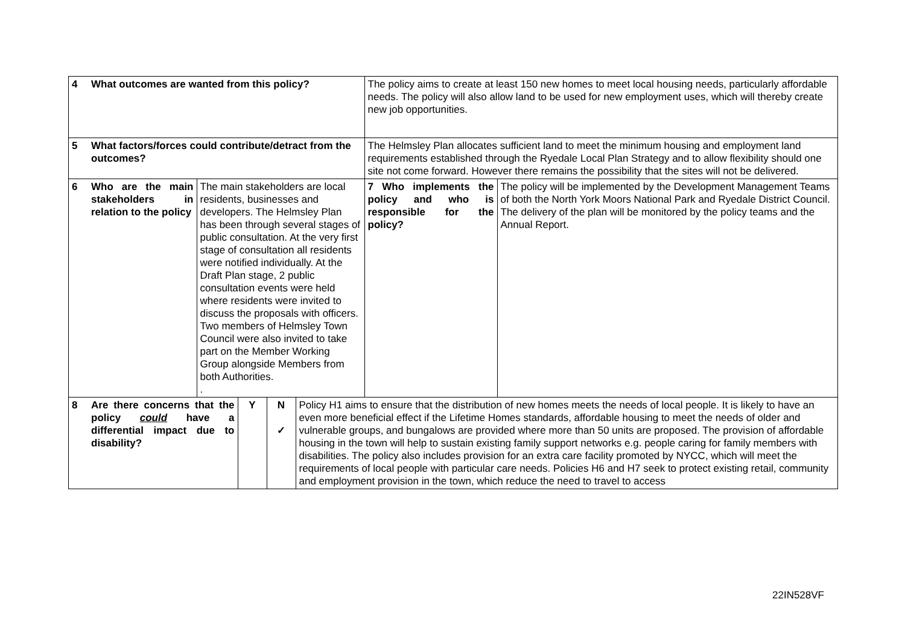| 4 | What outcomes are wanted from this policy? | | | | | The policy aims to create at least 150 new homes to meet local housing needs, particularly affordable needs. The policy will also allow land to be used for new employment uses, which will thereby create new job opportunities. | |
| 5 | What factors/forces could contribute/detract from the outcomes? | | | | | The Helmsley Plan allocates sufficient land to meet the minimum housing and employment land requirements established through the Ryedale Local Plan Strategy and to allow flexibility should one site not come forward. However there remains the possibility that the sites will not be delivered. | |
| 6 | Who are the main stakeholders in relation to the policy | The main stakeholders are local residents, businesses and developers. The Helmsley Plan has been through several stages of public consultation. At the very first stage of consultation all residents were notified individually. At the Draft Plan stage, 2 public consultation events were held where residents were invited to discuss the proposals with officers. Two members of Helmsley Town Council were also invited to take part on the Member Working Group alongside Members from both Authorities. . | | | | 7 Who implements the policy and who is responsible for the policy? | The policy will be implemented by the Development Management Teams of both the North York Moors National Park and Ryedale District Council. The delivery of the plan will be monitored by the policy teams and the Annual Report. |
| 8 | Are there concerns that the policy could have a differential impact due to disability? | | Y | N ✓ | Policy H1 aims to ensure that the distribution of new homes meets the needs of local people. It is likely to have an even more beneficial effect if the Lifetime Homes standards, affordable housing to meet the needs of older and vulnerable groups, and bungalows are provided where more than 50 units are proposed. The provision of affordable housing in the town will help to sustain existing family support networks e.g. people caring for family members with disabilities. The policy also includes provision for an extra care facility promoted by NYCC, which will meet the requirements of local people with particular care needs. Policies H6 and H7 seek to protect existing retail, community and employment provision in the town, which reduce the need to travel to access | | |
22IN528VF